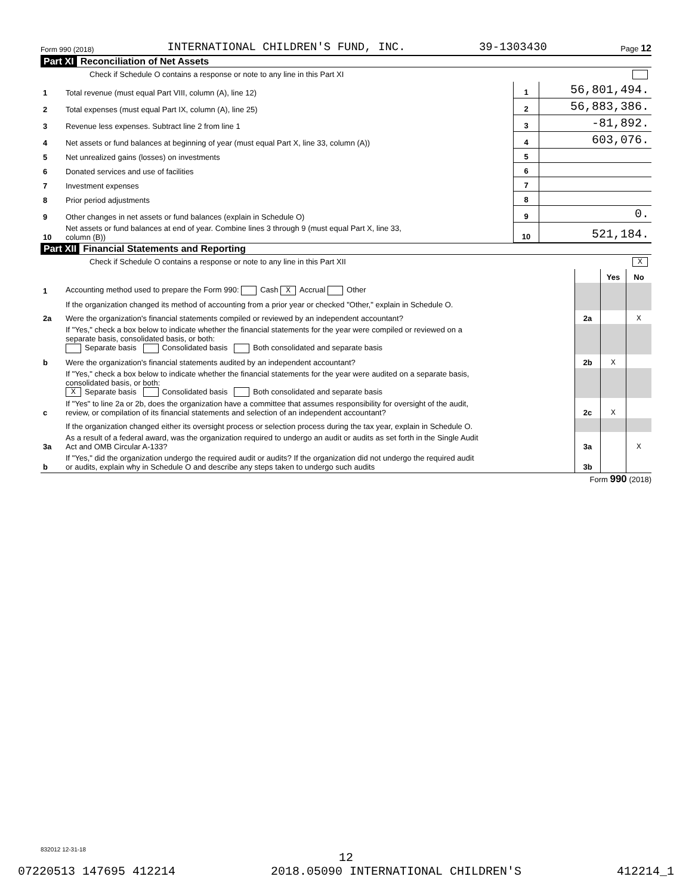Form 990 (2018) INTERNATIONAL CHILDREN'S FUND, INC. 39-1303430 Page 12
Part XI Reconciliation of Net Assets
Check if Schedule O contains a response or note to any line in this Part XI
| 1 | Total revenue (must equal Part VIII, column (A), line 12) | 1 | 56,801,494. |
| 2 | Total expenses (must equal Part IX, column (A), line 25) | 2 | 56,883,386. |
| 3 | Revenue less expenses. Subtract line 2 from line 1 | 3 | -81,892. |
| 4 | Net assets or fund balances at beginning of year (must equal Part X, line 33, column (A)) | 4 | 603,076. |
| 5 | Net unrealized gains (losses) on investments | 5 | |
| 6 | Donated services and use of facilities | 6 | |
| 7 | Investment expenses | 7 | |
| 8 | Prior period adjustments | 8 | |
| 9 | Other changes in net assets or fund balances (explain in Schedule O) | 9 | 0. |
| 10 | Net assets or fund balances at end of year. Combine lines 3 through 9 (must equal Part X, line 33, column (B)) | 10 | 521,184. |
Part XII Financial Statements and Reporting
Check if Schedule O contains a response or note to any line in this Part XII X
| | | | Yes | No |
| 1 | Accounting method used to prepare the Form 990: Cash X Accrual Other | | | |
| | If the organization changed its method of accounting from a prior year or checked "Other," explain in Schedule O. | | | |
| 2a | Were the organization's financial statements compiled or reviewed by an independent accountant? | 2a | | X |
| | If "Yes," check a box below to indicate whether the financial statements for the year were compiled or reviewed on a separate basis, consolidated basis, or both: Separate basis Consolidated basis Both consolidated and separate basis | | | |
| b | Were the organization's financial statements audited by an independent accountant? | 2b | X | |
| | If "Yes," check a box below to indicate whether the financial statements for the year were audited on a separate basis, consolidated basis, or both: X Separate basis Consolidated basis Both consolidated and separate basis | | | |
| c | If "Yes" to line 2a or 2b, does the organization have a committee that assumes responsibility for oversight of the audit, review, or compilation of its financial statements and selection of an independent accountant? | 2c | X | |
| | If the organization changed either its oversight process or selection process during the tax year, explain in Schedule O. | | | |
| 3a | As a result of a federal award, was the organization required to undergo an audit or audits as set forth in the Single Audit Act and OMB Circular A-133? | 3a | | X |
| b | If "Yes," did the organization undergo the required audit or audits? If the organization did not undergo the required audit or audits, explain why in Schedule O and describe any steps taken to undergo such audits | 3b | | |
Form 990 (2018)
832012 12-31-18
12
07220513 147695 412214 2018.05090 INTERNATIONAL CHILDREN'S 412214_1